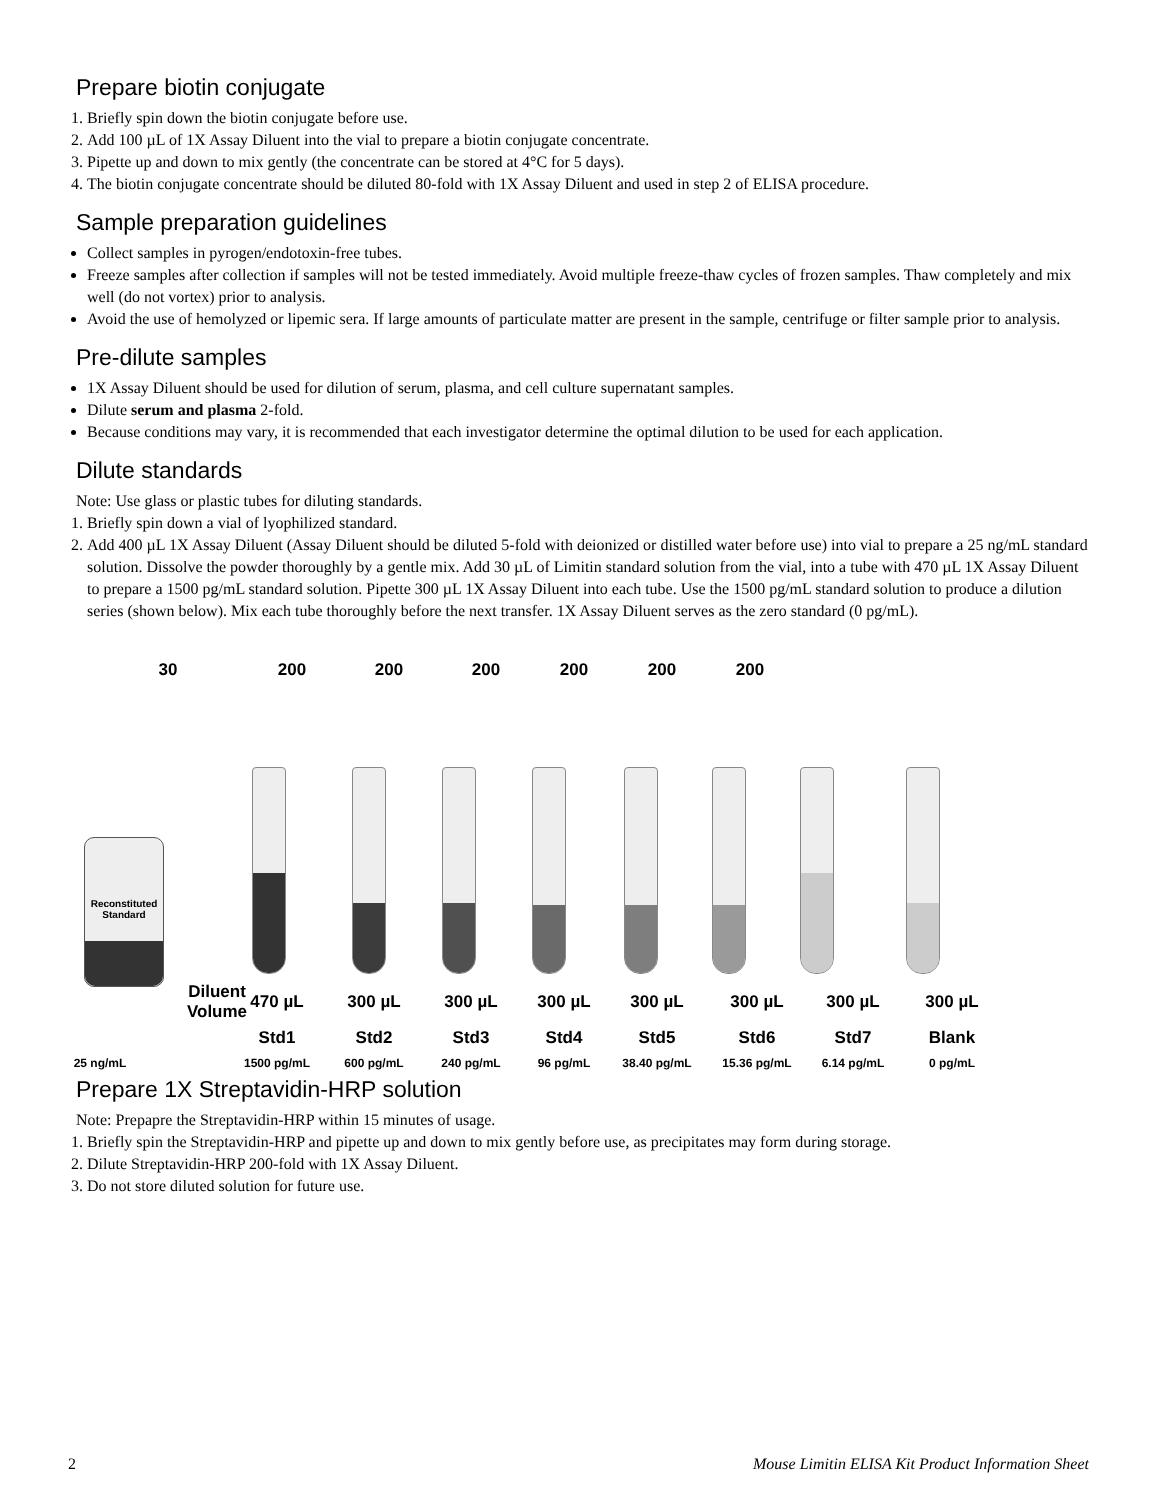Prepare biotin conjugate
1. Briefly spin down the biotin conjugate before use.
2. Add 100 µL of 1X Assay Diluent into the vial to prepare a biotin conjugate concentrate.
3. Pipette up and down to mix gently (the concentrate can be stored at 4°C for 5 days).
4. The biotin conjugate concentrate should be diluted 80-fold with 1X Assay Diluent and used in step 2 of ELISA procedure.
Sample preparation guidelines
Collect samples in pyrogen/endotoxin-free tubes.
Freeze samples after collection if samples will not be tested immediately. Avoid multiple freeze-thaw cycles of frozen samples. Thaw completely and mix well (do not vortex) prior to analysis.
Avoid the use of hemolyzed or lipemic sera. If large amounts of particulate matter are present in the sample, centrifuge or filter sample prior to analysis.
Pre-dilute samples
1X Assay Diluent should be used for dilution of serum, plasma, and cell culture supernatant samples.
Dilute serum and plasma 2-fold.
Because conditions may vary, it is recommended that each investigator determine the optimal dilution to be used for each application.
Dilute standards
Note: Use glass or plastic tubes for diluting standards.
1. Briefly spin down a vial of lyophilized standard.
2. Add 400 µL 1X Assay Diluent (Assay Diluent should be diluted 5-fold with deionized or distilled water before use) into vial to prepare a 25 ng/mL standard solution. Dissolve the powder thoroughly by a gentle mix. Add 30 µL of Limitin standard solution from the vial, into a tube with 470 µL 1X Assay Diluent to prepare a 1500 pg/mL standard solution. Pipette 300 µL 1X Assay Diluent into each tube. Use the 1500 pg/mL standard solution to produce a dilution series (shown below). Mix each tube thoroughly before the next transfer. 1X Assay Diluent serves as the zero standard (0 pg/mL).
30 200 200 200 200 200 200
Reconstituted Standard
Diluent Volume 470 µL 300 µL 300 µL 300 µL 300 µL 300 µL 300 µL 300 µL
Std1 Std2 Std3 Std4 Std5 Std6 Std7 Blank
25 ng/mL 1500 pg/mL 600 pg/mL 240 pg/mL 96 pg/mL 38.40 pg/mL 15.36 pg/mL 6.14 pg/mL 0 pg/mL
Prepare 1X Streptavidin-HRP solution
Note: Prepapre the Streptavidin-HRP within 15 minutes of usage.
1. Briefly spin the Streptavidin-HRP and pipette up and down to mix gently before use, as precipitates may form during storage.
2. Dilute Streptavidin-HRP 200-fold with 1X Assay Diluent.
3. Do not store diluted solution for future use.
2 Mouse Limitin ELISA Kit Product Information Sheet